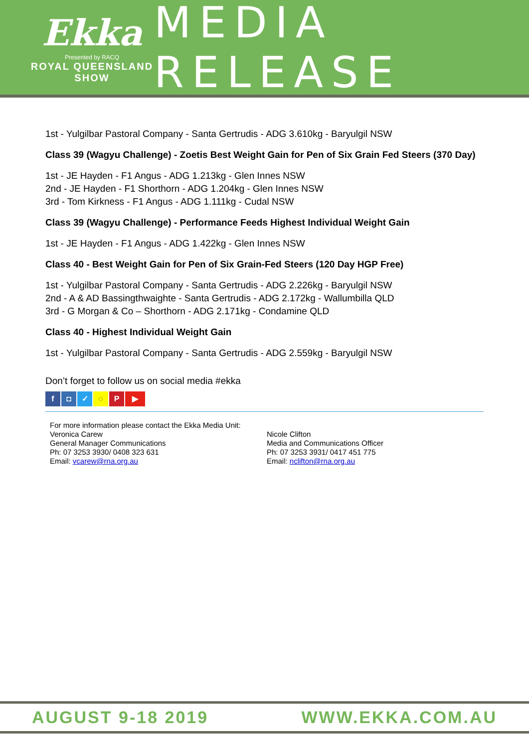Ekka
Presented by RACQ
ROYAL QUEENSLAND SHOW
MEDIA RELEASE
1st - Yulgilbar Pastoral Company - Santa Gertrudis - ADG 3.610kg - Baryulgil NSW
Class 39 (Wagyu Challenge) - Zoetis Best Weight Gain for Pen of Six Grain Fed Steers (370 Day)
1st - JE Hayden - F1 Angus - ADG 1.213kg - Glen Innes NSW
2nd - JE Hayden - F1 Shorthorn - ADG 1.204kg - Glen Innes NSW
3rd - Tom Kirkness - F1 Angus - ADG 1.111kg - Cudal NSW
Class 39 (Wagyu Challenge) - Performance Feeds Highest Individual Weight Gain
1st - JE Hayden - F1 Angus - ADG 1.422kg - Glen Innes NSW
Class 40 - Best Weight Gain for Pen of Six Grain-Fed Steers (120 Day HGP Free)
1st - Yulgilbar Pastoral Company - Santa Gertrudis - ADG 2.226kg - Baryulgil NSW
2nd - A & AD Bassingthwaighte - Santa Gertrudis - ADG 2.172kg - Wallumbilla QLD
3rd - G Morgan & Co – Shorthorn - ADG 2.171kg - Condamine QLD
Class 40 - Highest Individual Weight Gain
1st - Yulgilbar Pastoral Company - Santa Gertrudis - ADG 2.559kg - Baryulgil NSW
Don’t forget to follow us on social media #ekka
f ◘ ✓ ◌ P ▶
For more information please contact the Ekka Media Unit:
Veronica Carew
General Manager Communications
Ph: 07 3253 3930/ 0408 323 631
Email: vcarew@rna.org.au
Nicole Clifton
Media and Communications Officer
Ph: 07 3253 3931/ 0417 451 775
Email: nclifton@rna.org.au
AUGUST 9-18 2019 WWW.EKKA.COM.AU